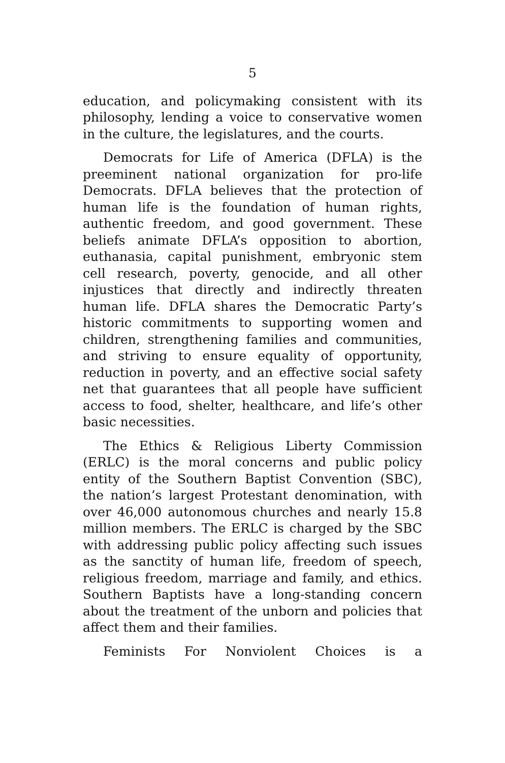5
education, and policymaking consistent with its philosophy, lending a voice to conservative women in the culture, the legislatures, and the courts.
Democrats for Life of America (DFLA) is the preeminent national organization for pro-life Democrats. DFLA believes that the protection of human life is the foundation of human rights, authentic freedom, and good government. These beliefs animate DFLA’s opposition to abortion, euthanasia, capital punishment, embryonic stem cell research, poverty, genocide, and all other injustices that directly and indirectly threaten human life. DFLA shares the Democratic Party’s historic commitments to supporting women and children, strengthening families and communities, and striving to ensure equality of opportunity, reduction in poverty, and an effective social safety net that guarantees that all people have sufficient access to food, shelter, healthcare, and life’s other basic necessities.
The Ethics & Religious Liberty Commission (ERLC) is the moral concerns and public policy entity of the Southern Baptist Convention (SBC), the nation’s largest Protestant denomination, with over 46,000 autonomous churches and nearly 15.8 million members. The ERLC is charged by the SBC with addressing public policy affecting such issues as the sanctity of human life, freedom of speech, religious freedom, marriage and family, and ethics. Southern Baptists have a long-standing concern about the treatment of the unborn and policies that affect them and their families.
Feminists For Nonviolent Choices is a